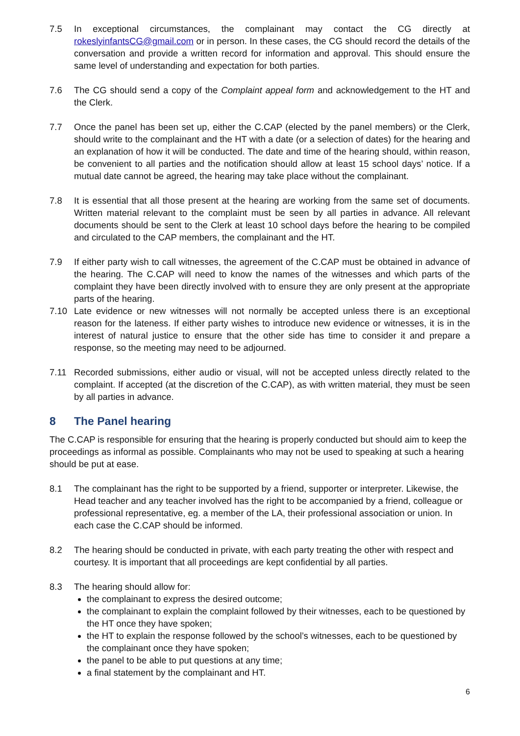7.5 In exceptional circumstances, the complainant may contact the CG directly at rokeslyinfantsCG@gmail.com or in person. In these cases, the CG should record the details of the conversation and provide a written record for information and approval. This should ensure the same level of understanding and expectation for both parties.
7.6 The CG should send a copy of the Complaint appeal form and acknowledgement to the HT and the Clerk.
7.7 Once the panel has been set up, either the C.CAP (elected by the panel members) or the Clerk, should write to the complainant and the HT with a date (or a selection of dates) for the hearing and an explanation of how it will be conducted. The date and time of the hearing should, within reason, be convenient to all parties and the notification should allow at least 15 school days’ notice. If a mutual date cannot be agreed, the hearing may take place without the complainant.
7.8 It is essential that all those present at the hearing are working from the same set of documents. Written material relevant to the complaint must be seen by all parties in advance. All relevant documents should be sent to the Clerk at least 10 school days before the hearing to be compiled and circulated to the CAP members, the complainant and the HT.
7.9 If either party wish to call witnesses, the agreement of the C.CAP must be obtained in advance of the hearing. The C.CAP will need to know the names of the witnesses and which parts of the complaint they have been directly involved with to ensure they are only present at the appropriate parts of the hearing.
7.10 Late evidence or new witnesses will not normally be accepted unless there is an exceptional reason for the lateness. If either party wishes to introduce new evidence or witnesses, it is in the interest of natural justice to ensure that the other side has time to consider it and prepare a response, so the meeting may need to be adjourned.
7.11 Recorded submissions, either audio or visual, will not be accepted unless directly related to the complaint. If accepted (at the discretion of the C.CAP), as with written material, they must be seen by all parties in advance.
8 The Panel hearing
The C.CAP is responsible for ensuring that the hearing is properly conducted but should aim to keep the proceedings as informal as possible. Complainants who may not be used to speaking at such a hearing should be put at ease.
8.1 The complainant has the right to be supported by a friend, supporter or interpreter. Likewise, the Head teacher and any teacher involved has the right to be accompanied by a friend, colleague or professional representative, eg. a member of the LA, their professional association or union. In each case the C.CAP should be informed.
8.2 The hearing should be conducted in private, with each party treating the other with respect and courtesy. It is important that all proceedings are kept confidential by all parties.
8.3 The hearing should allow for:
the complainant to express the desired outcome;
the complainant to explain the complaint followed by their witnesses, each to be questioned by the HT once they have spoken;
the HT to explain the response followed by the school’s witnesses, each to be questioned by the complainant once they have spoken;
the panel to be able to put questions at any time;
a final statement by the complainant and HT.
6